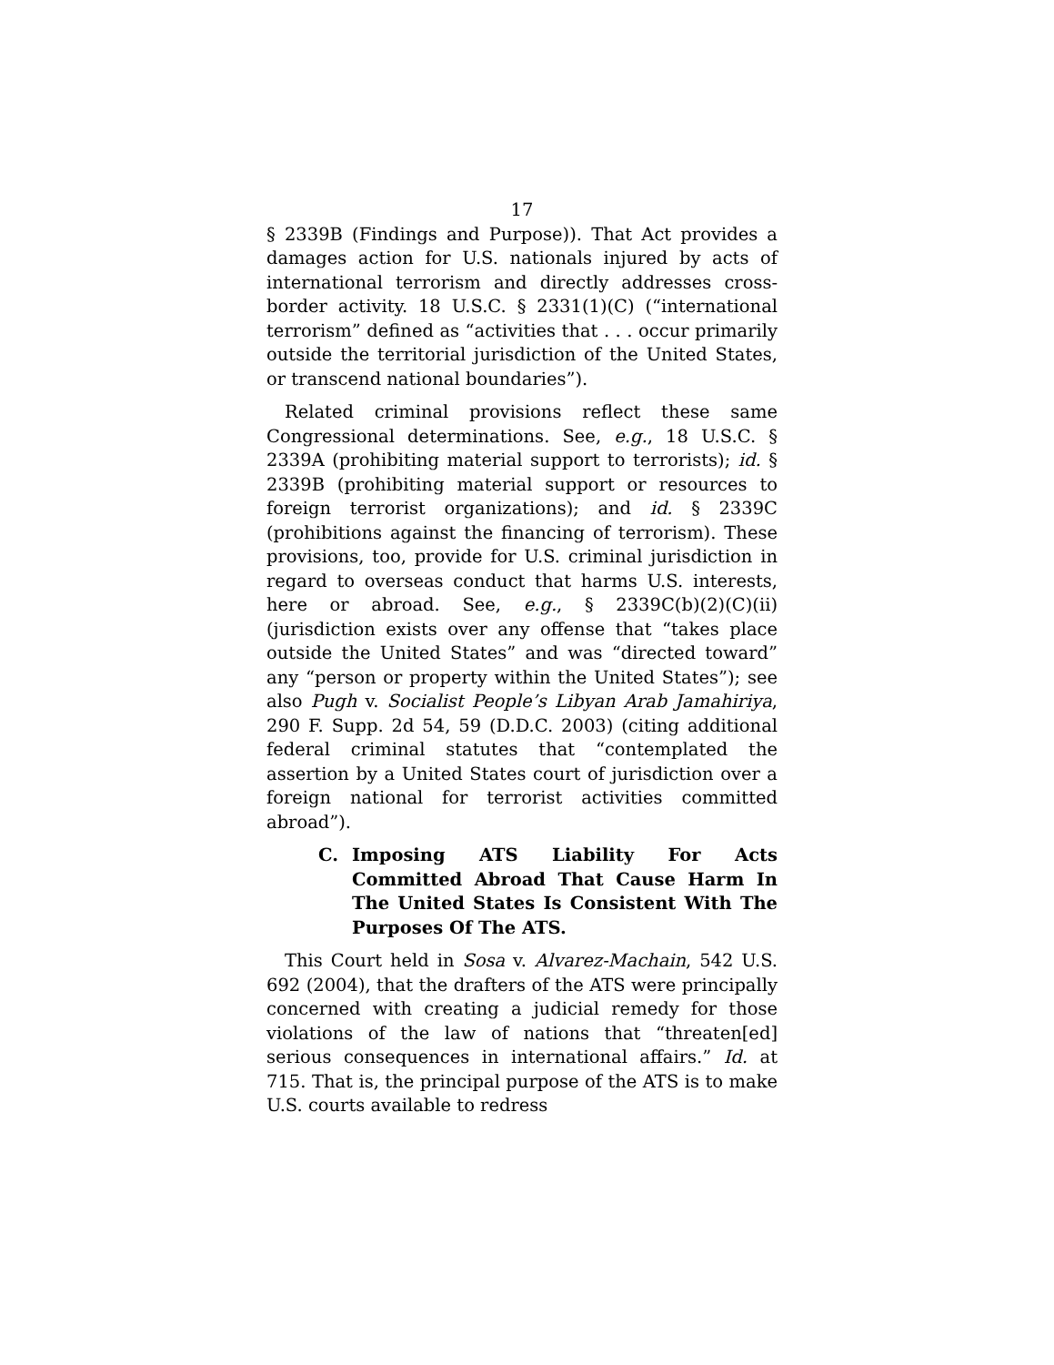17
§ 2339B (Findings and Purpose)). That Act provides a damages action for U.S. nationals injured by acts of international terrorism and directly addresses cross-border activity. 18 U.S.C. § 2331(1)(C) (“international terrorism” defined as “activities that . . . occur primarily outside the territorial jurisdiction of the United States, or transcend national boundaries”).
Related criminal provisions reflect these same Congressional determinations. See, e.g., 18 U.S.C. § 2339A (prohibiting material support to terrorists); id. § 2339B (prohibiting material support or resources to foreign terrorist organizations); and id. § 2339C (prohibitions against the financing of terrorism). These provisions, too, provide for U.S. criminal jurisdiction in regard to overseas conduct that harms U.S. interests, here or abroad. See, e.g., § 2339C(b)(2)(C)(ii) (jurisdiction exists over any offense that “takes place outside the United States” and was “directed toward” any “person or property within the United States”); see also Pugh v. Socialist People’s Libyan Arab Jamahiriya, 290 F. Supp. 2d 54, 59 (D.D.C. 2003) (citing additional federal criminal statutes that “contemplated the assertion by a United States court of jurisdiction over a foreign national for terrorist activities committed abroad”).
C. Imposing ATS Liability For Acts Committed Abroad That Cause Harm In The United States Is Consistent With The Purposes Of The ATS.
This Court held in Sosa v. Alvarez-Machain, 542 U.S. 692 (2004), that the drafters of the ATS were principally concerned with creating a judicial remedy for those violations of the law of nations that “threaten[ed] serious consequences in international affairs.” Id. at 715. That is, the principal purpose of the ATS is to make U.S. courts available to redress